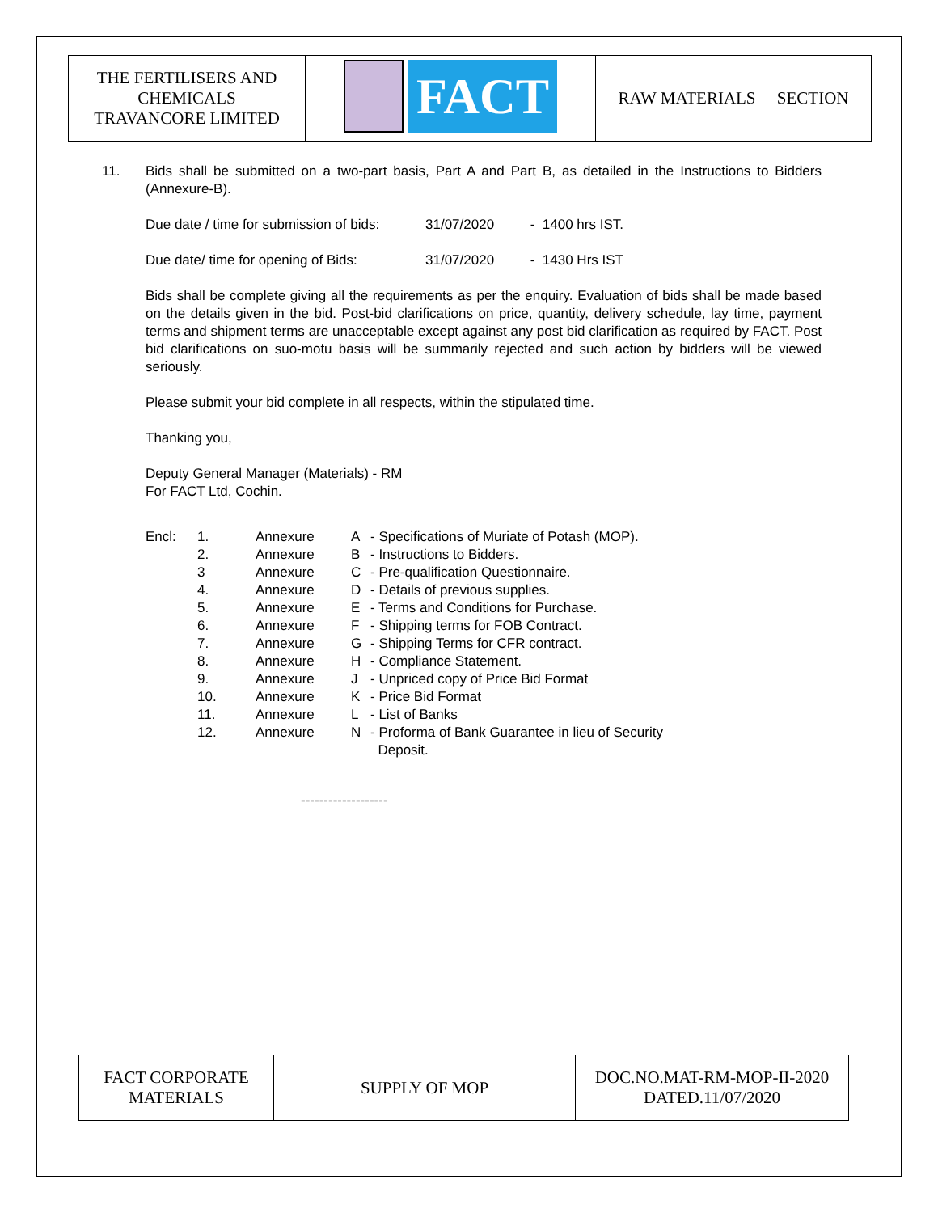| THE FERTILISERS AND CHEMICALS TRAVANCORE LIMITED | FACT | RAW MATERIALS SECTION |
11. Bids shall be submitted on a two-part basis, Part A and Part B, as detailed in the Instructions to Bidders (Annexure-B).
Due date / time for submission of bids: 31/07/2020 - 1400 hrs IST.
Due date/ time for opening of Bids: 31/07/2020 - 1430 Hrs IST
Bids shall be complete giving all the requirements as per the enquiry. Evaluation of bids shall be made based on the details given in the bid. Post-bid clarifications on price, quantity, delivery schedule, lay time, payment terms and shipment terms are unacceptable except against any post bid clarification as required by FACT. Post bid clarifications on suo-motu basis will be summarily rejected and such action by bidders will be viewed seriously.
Please submit your bid complete in all respects, within the stipulated time.
Thanking you,
Deputy General Manager (Materials) - RM
For FACT Ltd, Cochin.
| Encl: | 1. | Annexure | A | - Specifications of Muriate of Potash (MOP). |
| | 2. | Annexure | B | - Instructions to Bidders. |
| | 3 | Annexure | C | - Pre-qualification Questionnaire. |
| | 4. | Annexure | D | - Details of previous supplies. |
| | 5. | Annexure | E | - Terms and Conditions for Purchase. |
| | 6. | Annexure | F | - Shipping terms for FOB Contract. |
| | 7. | Annexure | G | - Shipping Terms for CFR contract. |
| | 8. | Annexure | H | - Compliance Statement. |
| | 9. | Annexure | J | - Unpriced copy of Price Bid Format |
| | 10. | Annexure | K | - Price Bid Format |
| | 11. | Annexure | L | - List of Banks |
| | 12. | Annexure | N | - Proforma of Bank Guarantee in lieu of Security Deposit. |
-------------------
| FACT CORPORATE MATERIALS | SUPPLY OF MOP | DOC.NO.MAT-RM-MOP-II-2020 DATED.11/07/2020 |